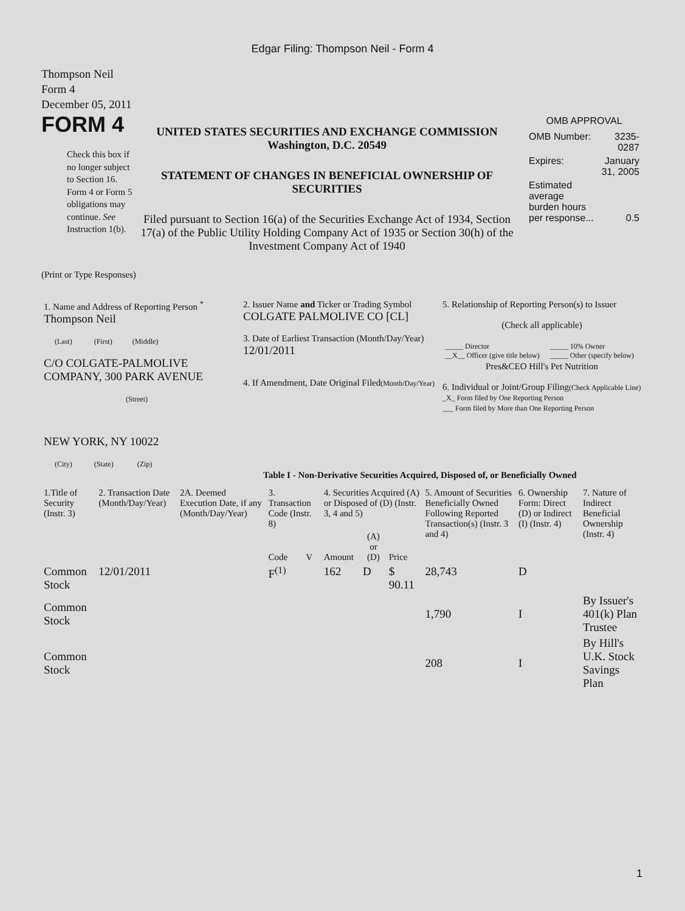Edgar Filing: Thompson Neil - Form 4
Thompson Neil
Form 4
December 05, 2011
FORM 4
Check this box if no longer subject to Section 16. Form 4 or Form 5 obligations may continue. See Instruction 1(b).
UNITED STATES SECURITIES AND EXCHANGE COMMISSION
Washington, D.C. 20549
STATEMENT OF CHANGES IN BENEFICIAL OWNERSHIP OF SECURITIES
Filed pursuant to Section 16(a) of the Securities Exchange Act of 1934, Section 17(a) of the Public Utility Holding Company Act of 1935 or Section 30(h) of the Investment Company Act of 1940
OMB APPROVAL
| OMB Number: | 3235-0287 |
| Expires: | January 31, 2005 |
| Estimated average burden hours per response... | 0.5 |
(Print or Type Responses)
| 1. Name and Address of Reporting Person <sup>*</sup> Thompson Neil (Last) (First) (Middle) C/O COLGATE-PALMOLIVE COMPANY, 300 PARK AVENUE (Street) NEW YORK, NY 10022 (City) (State) (Zip) | 2. Issuer Name and Ticker or Trading Symbol COLGATE PALMOLIVE CO [CL] 3. Date of Earliest Transaction (Month/Day/Year) 12/01/2011 4. If Amendment, Date Original Filed (Month/Day/Year) | 5. Relationship of Reporting Person(s) to Issuer (Check all applicable) / _____ Director __X__ Officer (give title below) / _____ 10% Owner _____ Other (specify below) / Pres&CEO Hill's Pet Nutrition 6. Individual or Joint/Group Filing (Check Applicable Line) _X_ Form filed by One Reporting Person ___ Form filed by More than One Reporting Person |
Table I - Non-Derivative Securities Acquired, Disposed of, or Beneficially Owned
| 1.Title of Security (Instr. 3) | 2. Transaction Date (Month/Day/Year) | 2A. Deemed Execution Date, if any (Month/Day/Year) | 3. Transaction Code (Instr. 8) | | 4. Securities Acquired (A) or Disposed of (D) (Instr. 3, 4 and 5) | | | 5. Amount of Securities Beneficially Owned Following Reported Transaction(s) (Instr. 3 and 4) | 6. Ownership Form: Direct (D) or Indirect (I) (Instr. 4) | 7. Nature of Indirect Beneficial Ownership (Instr. 4) |
| --- | --- | --- | --- | --- | --- | --- | --- | --- | --- | --- |
| | | | Code | V | Amount | (A) or (D) | Price | | | |
| Common Stock | 12/01/2011 | | F<sup>(1)</sup> | | 162 | D | $ 90.11 | 28,743 | D | |
| Common Stock | | | | | | | | 1,790 | I | By Issuer's 401(k) Plan Trustee |
| Common Stock | | | | | | | | 208 | I | By Hill's U.K. Stock Savings Plan |
1